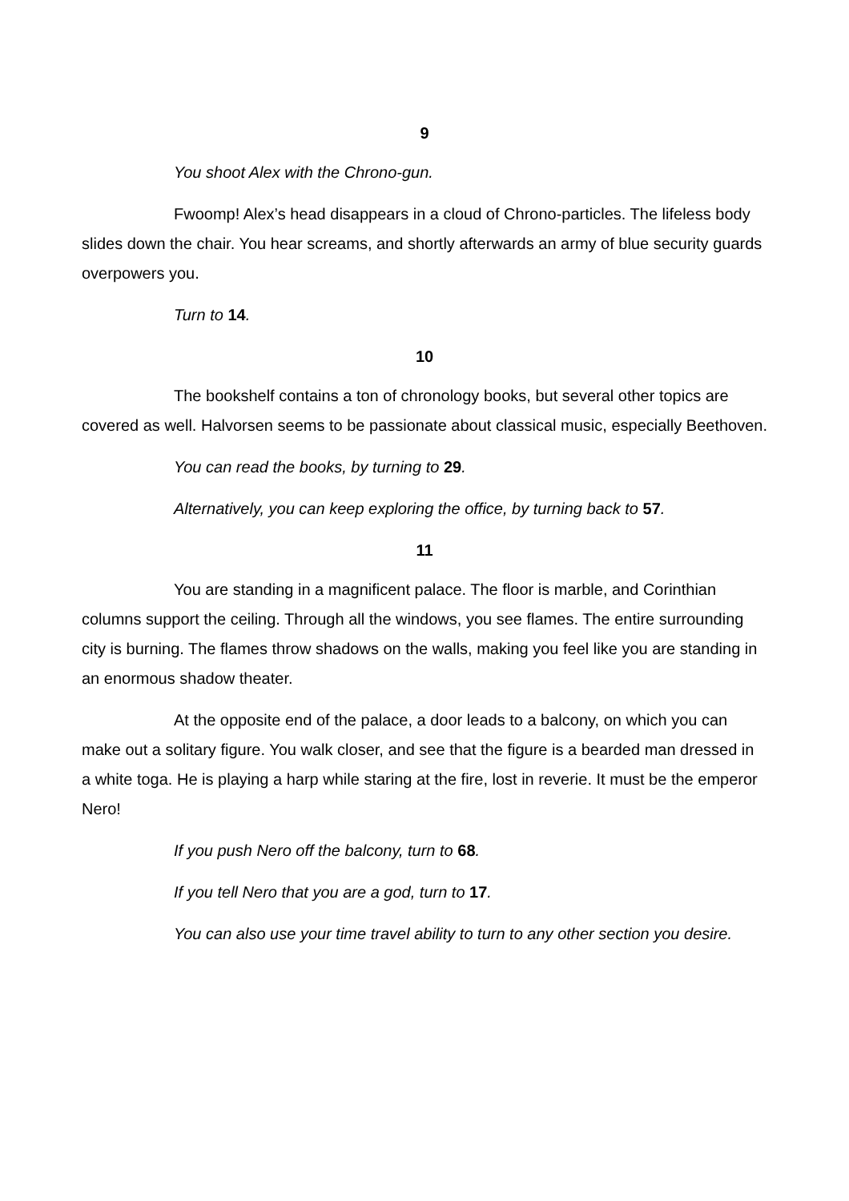9
You shoot Alex with the Chrono-gun.
Fwoomp! Alex’s head disappears in a cloud of Chrono-particles. The lifeless body slides down the chair. You hear screams, and shortly afterwards an army of blue security guards overpowers you.
Turn to 14.
10
The bookshelf contains a ton of chronology books, but several other topics are covered as well. Halvorsen seems to be passionate about classical music, especially Beethoven.
You can read the books, by turning to 29.
Alternatively, you can keep exploring the office, by turning back to 57.
11
You are standing in a magnificent palace. The floor is marble, and Corinthian columns support the ceiling. Through all the windows, you see flames. The entire surrounding city is burning. The flames throw shadows on the walls, making you feel like you are standing in an enormous shadow theater.
At the opposite end of the palace, a door leads to a balcony, on which you can make out a solitary figure. You walk closer, and see that the figure is a bearded man dressed in a white toga. He is playing a harp while staring at the fire, lost in reverie. It must be the emperor Nero!
If you push Nero off the balcony, turn to 68.
If you tell Nero that you are a god, turn to 17.
You can also use your time travel ability to turn to any other section you desire.